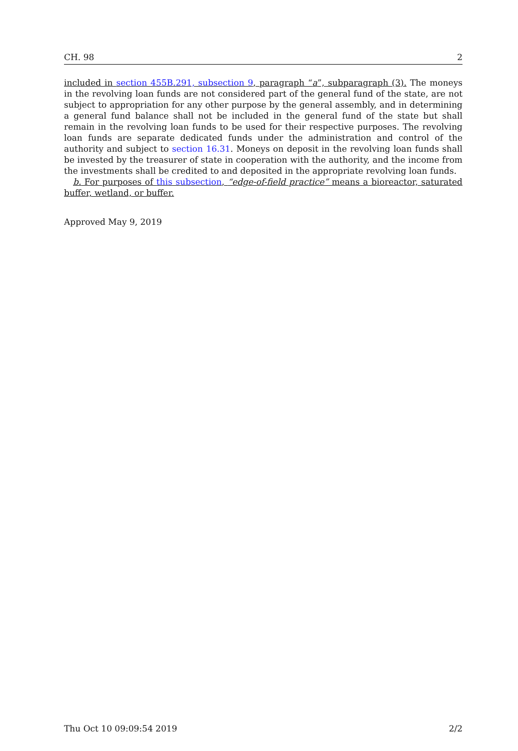CH. 98 2
included in section 455B.291, subsection 9, paragraph “a”, subparagraph (3). The moneys in the revolving loan funds are not considered part of the general fund of the state, are not subject to appropriation for any other purpose by the general assembly, and in determining a general fund balance shall not be included in the general fund of the state but shall remain in the revolving loan funds to be used for their respective purposes. The revolving loan funds are separate dedicated funds under the administration and control of the authority and subject to section 16.31. Moneys on deposit in the revolving loan funds shall be invested by the treasurer of state in cooperation with the authority, and the income from the investments shall be credited to and deposited in the appropriate revolving loan funds.
b. For purposes of this subsection, “edge-of-field practice” means a bioreactor, saturated buffer, wetland, or buffer.
Approved May 9, 2019
Thu Oct 10 09:09:54 2019 2/2